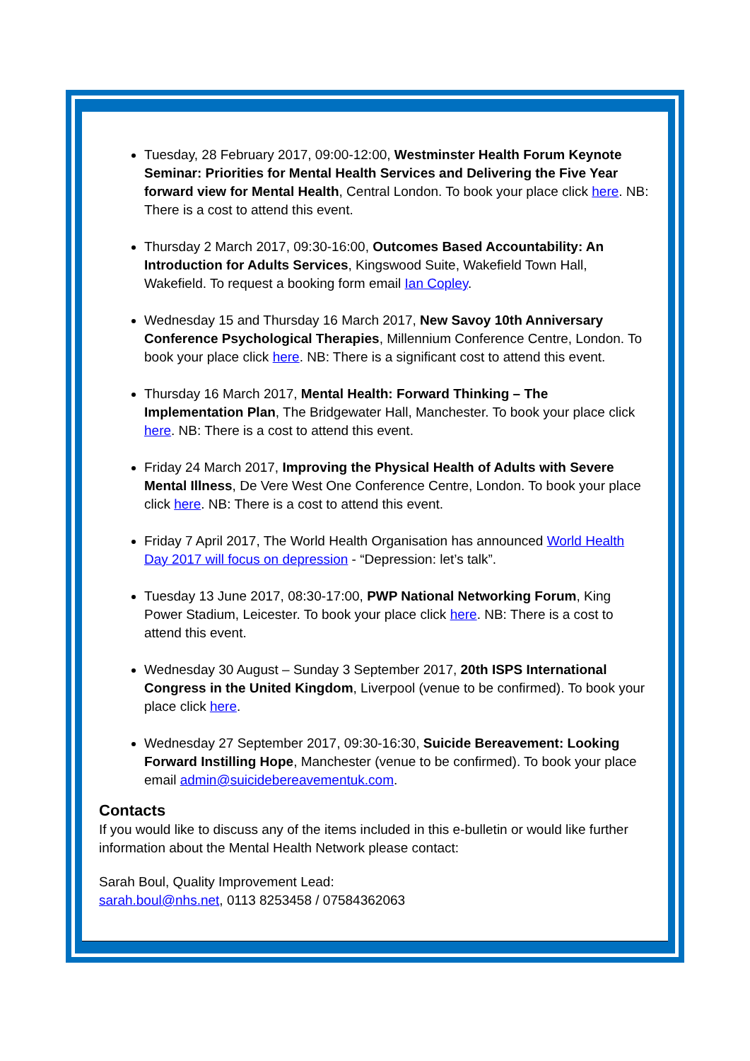Tuesday, 28 February 2017, 09:00-12:00, Westminster Health Forum Keynote Seminar: Priorities for Mental Health Services and Delivering the Five Year forward view for Mental Health, Central London. To book your place click here. NB: There is a cost to attend this event.
Thursday 2 March 2017, 09:30-16:00, Outcomes Based Accountability: An Introduction for Adults Services, Kingswood Suite, Wakefield Town Hall, Wakefield. To request a booking form email Ian Copley.
Wednesday 15 and Thursday 16 March 2017, New Savoy 10th Anniversary Conference Psychological Therapies, Millennium Conference Centre, London. To book your place click here. NB: There is a significant cost to attend this event.
Thursday 16 March 2017, Mental Health: Forward Thinking – The Implementation Plan, The Bridgewater Hall, Manchester. To book your place click here. NB: There is a cost to attend this event.
Friday 24 March 2017, Improving the Physical Health of Adults with Severe Mental Illness, De Vere West One Conference Centre, London. To book your place click here. NB: There is a cost to attend this event.
Friday 7 April 2017, The World Health Organisation has announced World Health Day 2017 will focus on depression - “Depression: let’s talk”.
Tuesday 13 June 2017, 08:30-17:00, PWP National Networking Forum, King Power Stadium, Leicester. To book your place click here. NB: There is a cost to attend this event.
Wednesday 30 August – Sunday 3 September 2017, 20th ISPS International Congress in the United Kingdom, Liverpool (venue to be confirmed). To book your place click here.
Wednesday 27 September 2017, 09:30-16:30, Suicide Bereavement: Looking Forward Instilling Hope, Manchester (venue to be confirmed). To book your place email admin@suicidebereavementuk.com.
Contacts
If you would like to discuss any of the items included in this e-bulletin or would like further information about the Mental Health Network please contact:
Sarah Boul, Quality Improvement Lead:
sarah.boul@nhs.net, 0113 8253458 / 07584362063